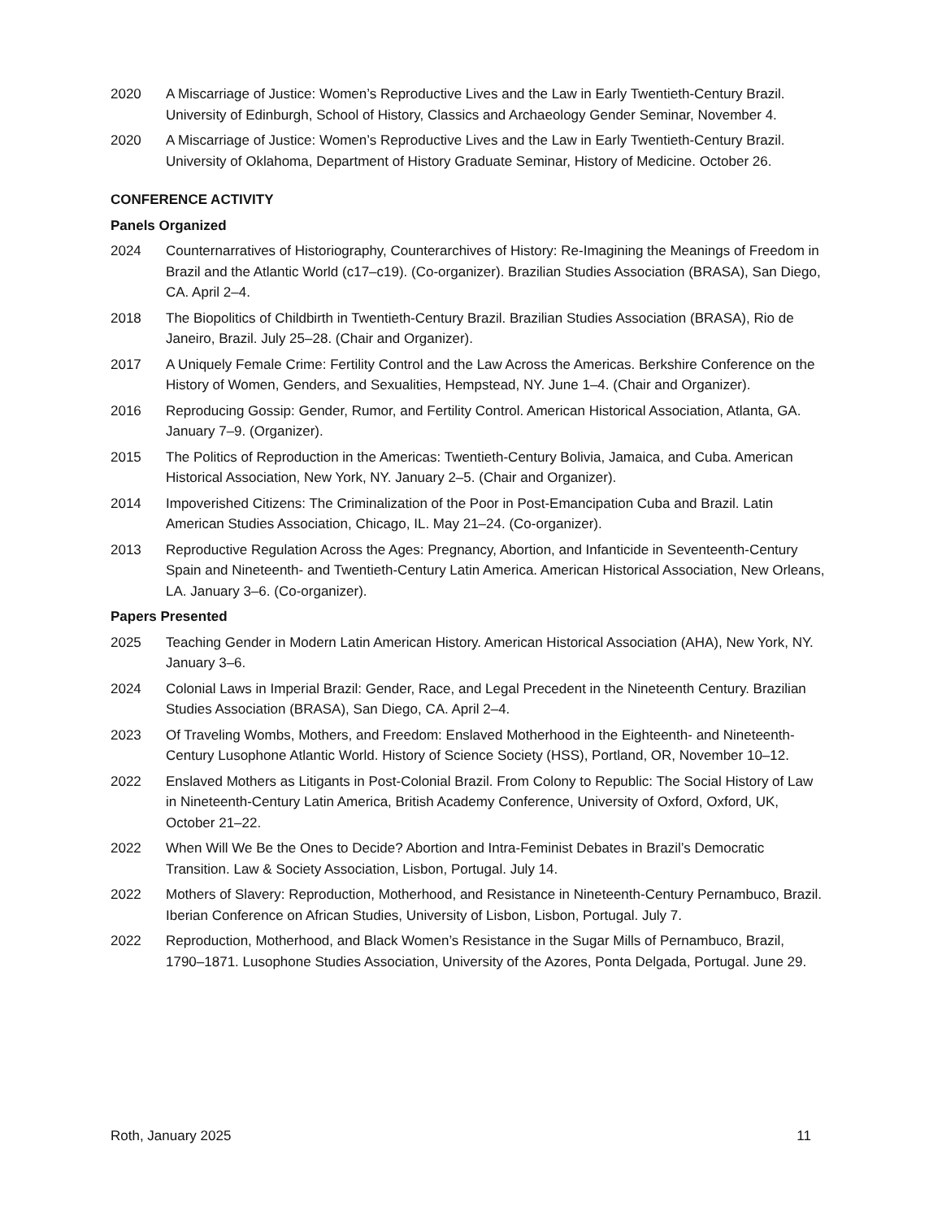2020 A Miscarriage of Justice: Women’s Reproductive Lives and the Law in Early Twentieth-Century Brazil. University of Edinburgh, School of History, Classics and Archaeology Gender Seminar, November 4.
2020 A Miscarriage of Justice: Women’s Reproductive Lives and the Law in Early Twentieth-Century Brazil. University of Oklahoma, Department of History Graduate Seminar, History of Medicine. October 26.
CONFERENCE ACTIVITY
Panels Organized
2024 Counternarratives of Historiography, Counterarchives of History: Re-Imagining the Meanings of Freedom in Brazil and the Atlantic World (c17–c19). (Co-organizer). Brazilian Studies Association (BRASA), San Diego, CA. April 2–4.
2018 The Biopolitics of Childbirth in Twentieth-Century Brazil. Brazilian Studies Association (BRASA), Rio de Janeiro, Brazil. July 25–28. (Chair and Organizer).
2017 A Uniquely Female Crime: Fertility Control and the Law Across the Americas. Berkshire Conference on the History of Women, Genders, and Sexualities, Hempstead, NY. June 1–4. (Chair and Organizer).
2016 Reproducing Gossip: Gender, Rumor, and Fertility Control. American Historical Association, Atlanta, GA. January 7–9. (Organizer).
2015 The Politics of Reproduction in the Americas: Twentieth-Century Bolivia, Jamaica, and Cuba. American Historical Association, New York, NY. January 2–5. (Chair and Organizer).
2014 Impoverished Citizens: The Criminalization of the Poor in Post-Emancipation Cuba and Brazil. Latin American Studies Association, Chicago, IL. May 21–24. (Co-organizer).
2013 Reproductive Regulation Across the Ages: Pregnancy, Abortion, and Infanticide in Seventeenth-Century Spain and Nineteenth- and Twentieth-Century Latin America. American Historical Association, New Orleans, LA. January 3–6. (Co-organizer).
Papers Presented
2025 Teaching Gender in Modern Latin American History. American Historical Association (AHA), New York, NY. January 3–6.
2024 Colonial Laws in Imperial Brazil: Gender, Race, and Legal Precedent in the Nineteenth Century. Brazilian Studies Association (BRASA), San Diego, CA. April 2–4.
2023 Of Traveling Wombs, Mothers, and Freedom: Enslaved Motherhood in the Eighteenth- and Nineteenth-Century Lusophone Atlantic World. History of Science Society (HSS), Portland, OR, November 10–12.
2022 Enslaved Mothers as Litigants in Post-Colonial Brazil. From Colony to Republic: The Social History of Law in Nineteenth-Century Latin America, British Academy Conference, University of Oxford, Oxford, UK, October 21–22.
2022 When Will We Be the Ones to Decide? Abortion and Intra-Feminist Debates in Brazil’s Democratic Transition. Law & Society Association, Lisbon, Portugal. July 14.
2022 Mothers of Slavery: Reproduction, Motherhood, and Resistance in Nineteenth-Century Pernambuco, Brazil. Iberian Conference on African Studies, University of Lisbon, Lisbon, Portugal. July 7.
2022 Reproduction, Motherhood, and Black Women’s Resistance in the Sugar Mills of Pernambuco, Brazil, 1790–1871. Lusophone Studies Association, University of the Azores, Ponta Delgada, Portugal. June 29.
Roth, January 2025 11